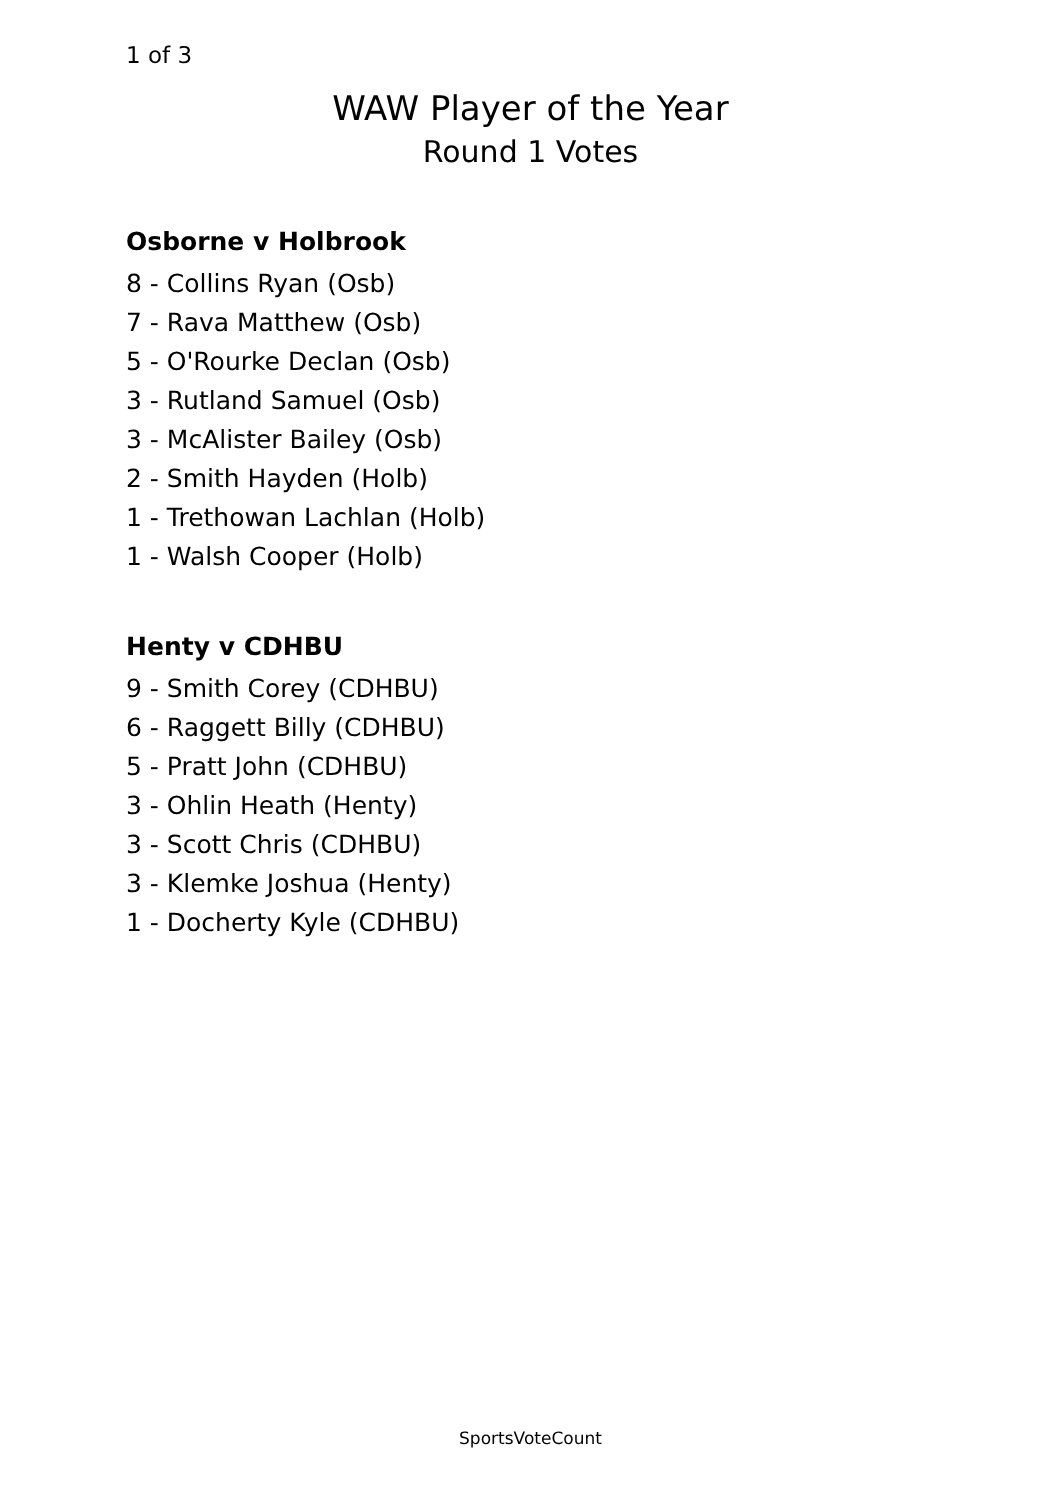1 of 3
WAW Player of the Year
Round 1 Votes
Osborne v Holbrook
8 - Collins Ryan (Osb)
7 - Rava Matthew (Osb)
5 - O'Rourke Declan (Osb)
3 - Rutland Samuel (Osb)
3 - McAlister Bailey (Osb)
2 - Smith Hayden (Holb)
1 - Trethowan Lachlan (Holb)
1 - Walsh Cooper (Holb)
Henty v CDHBU
9 - Smith Corey (CDHBU)
6 - Raggett Billy (CDHBU)
5 - Pratt John (CDHBU)
3 - Ohlin Heath (Henty)
3 - Scott Chris (CDHBU)
3 - Klemke Joshua (Henty)
1 - Docherty Kyle (CDHBU)
SportsVoteCount